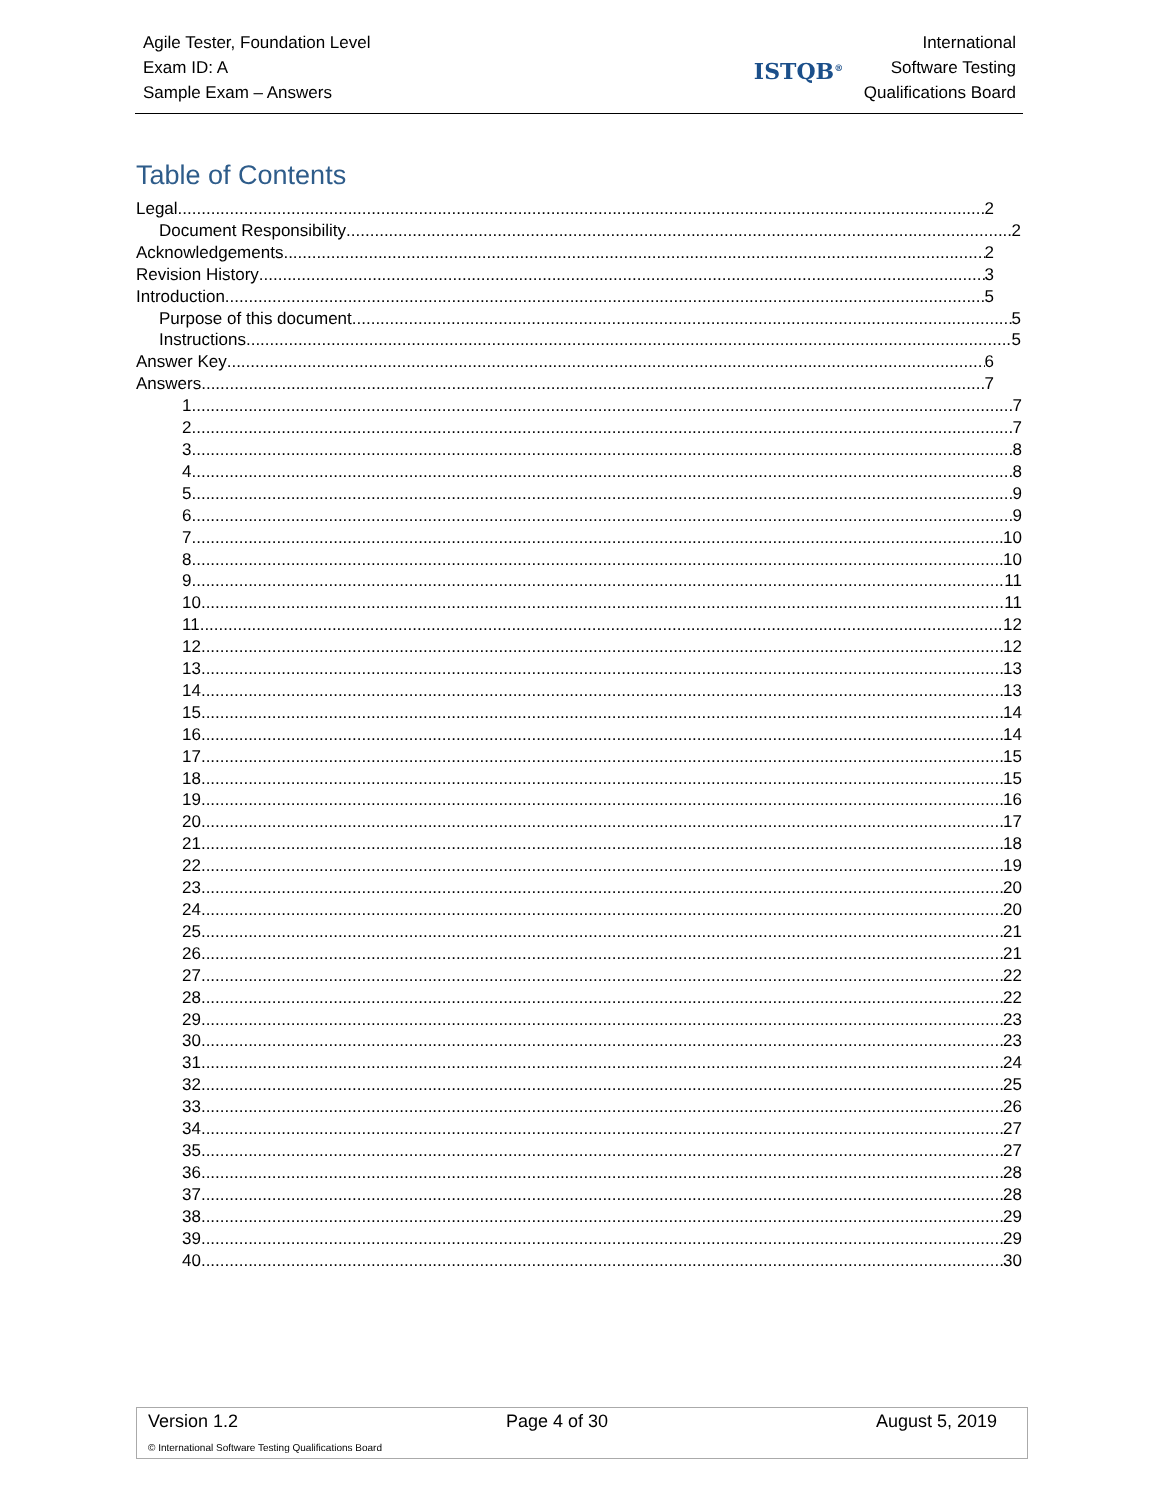Agile Tester, Foundation Level
Exam ID: A
Sample Exam – Answers
ISTQB<sup>®</sup>
International
Software Testing
Qualifications Board
Table of Contents
Legal 2
Document Responsibility 2
Acknowledgements 2
Revision History 3
Introduction 5
Purpose of this document 5
Instructions 5
Answer Key 6
Answers 7
1. 7
2. 7
3. 8
4. 8
5. 9
6. 9
7. 10
8. 10
9. 11
10. 11
11. 12
12. 12
13. 13
14. 13
15. 14
16. 14
17. 15
18. 15
19. 16
20. 17
21. 18
22. 19
23. 20
24. 20
25. 21
26. 21
27. 22
28. 22
29. 23
30. 23
31. 24
32. 25
33. 26
34. 27
35. 27
36. 28
37. 28
38. 29
39. 29
40. 30
Version 1.2 Page 4 of 30 August 5, 2019
© International Software Testing Qualifications Board